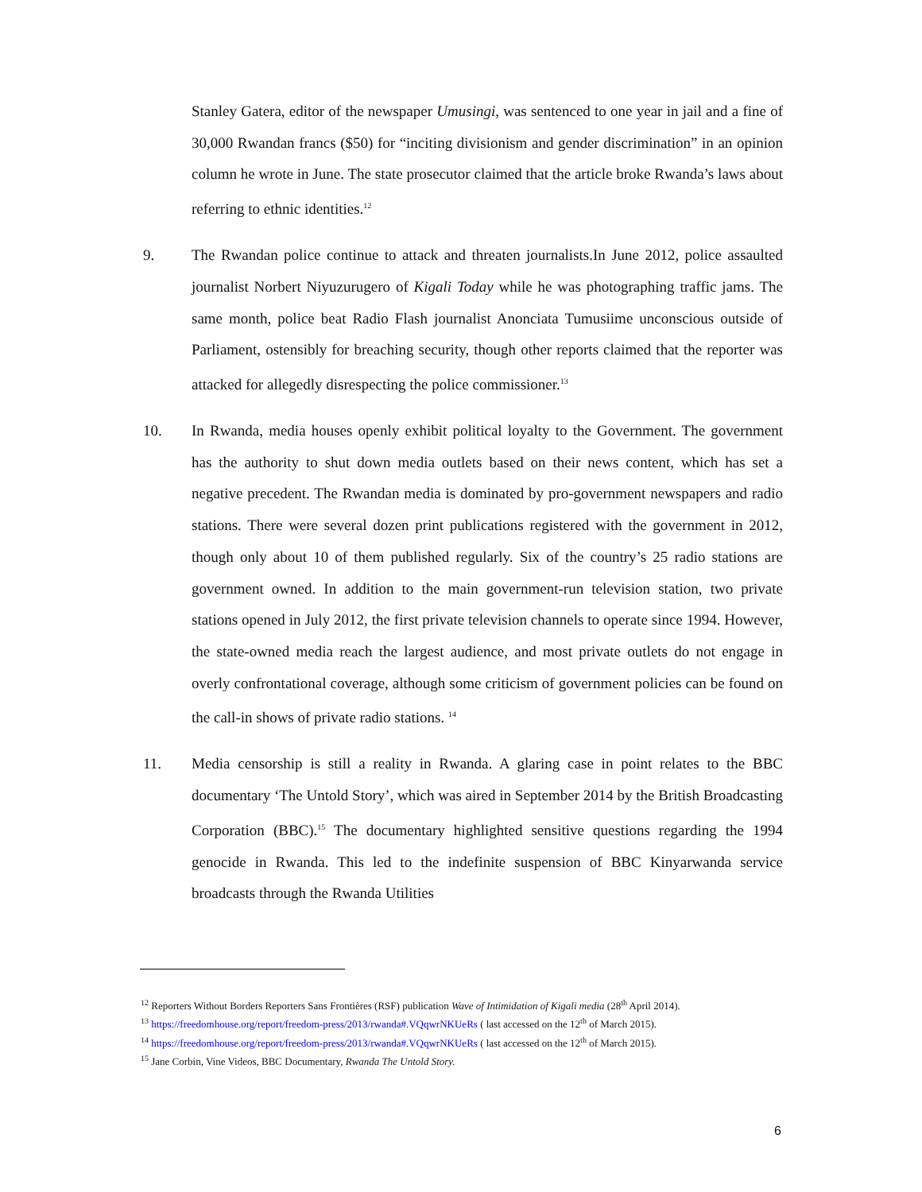Stanley Gatera, editor of the newspaper Umusingi, was sentenced to one year in jail and a fine of 30,000 Rwandan francs ($50) for “inciting divisionism and gender discrimination” in an opinion column he wrote in June. The state prosecutor claimed that the article broke Rwanda’s laws about referring to ethnic identities.<sup>12</sup>
9. The Rwandan police continue to attack and threaten journalists.In June 2012, police assaulted journalist Norbert Niyuzurugero of Kigali Today while he was photographing traffic jams. The same month, police beat Radio Flash journalist Anonciata Tumusiime unconscious outside of Parliament, ostensibly for breaching security, though other reports claimed that the reporter was attacked for allegedly disrespecting the police commissioner.<sup>13</sup>
10. In Rwanda, media houses openly exhibit political loyalty to the Government. The government has the authority to shut down media outlets based on their news content, which has set a negative precedent. The Rwandan media is dominated by pro-government newspapers and radio stations. There were several dozen print publications registered with the government in 2012, though only about 10 of them published regularly. Six of the country’s 25 radio stations are government owned. In addition to the main government-run television station, two private stations opened in July 2012, the first private television channels to operate since 1994. However, the state-owned media reach the largest audience, and most private outlets do not engage in overly confrontational coverage, although some criticism of government policies can be found on the call-in shows of private radio stations. <sup>14</sup>
11. Media censorship is still a reality in Rwanda. A glaring case in point relates to the BBC documentary ‘The Untold Story’, which was aired in September 2014 by the British Broadcasting Corporation (BBC).<sup>15</sup> The documentary highlighted sensitive questions regarding the 1994 genocide in Rwanda. This led to the indefinite suspension of BBC Kinyarwanda service broadcasts through the Rwanda Utilities
<sup>12</sup> Reporters Without Borders Reporters Sans Frontières (RSF) publication Wave of Intimidation of Kigali media (28<sup>th</sup> April 2014).
<sup>13</sup> https://freedomhouse.org/report/freedom-press/2013/rwanda#.VQqwrNKUeRs ( last accessed on the 12<sup>th</sup> of March 2015).
<sup>14</sup> https://freedomhouse.org/report/freedom-press/2013/rwanda#.VQqwrNKUeRs ( last accessed on the 12<sup>th</sup> of March 2015).
<sup>15</sup> Jane Corbin, Vine Videos, BBC Documentary, Rwanda The Untold Story.
6